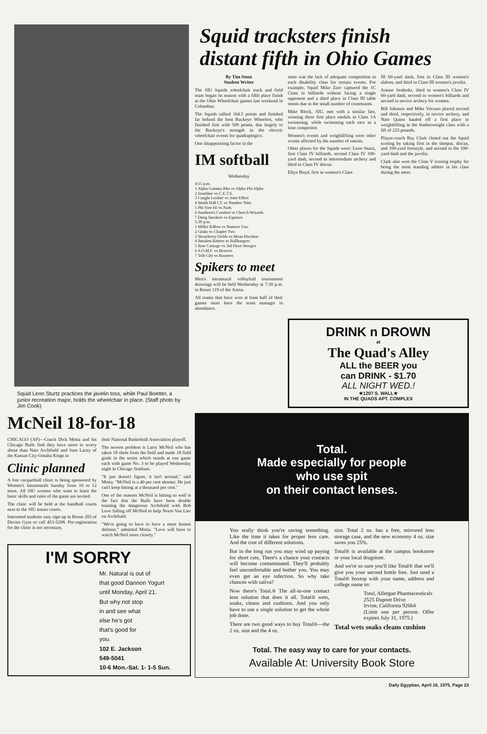Squid Leon Sturtz practices the javelin toss, while Paul Boetter, a junior recreation major, holds the wheelchair in place. (Staff photo by Jim Cook)
McNeil 18-for-18
CHICAGO (AP)—Coach Dick Motta and his Chicago Bulls find they have more to worry about than Nate Archibald and Sam Lacey of the Kansas City-Omaha Kings in
Clinic planned
A free racquetball clinic is being sponsored by Women's Intramurals Sunday from 10 to 12 noon. All SIU women who want to learn the basic skills and rules of the game are invited.
The clinic will be held at the handball courts next to the SIU tennis courts.
Interested students may sign up in Room 205 of Davies Gym or call 453-5208. Pre-registration for the clinic is not necessary.
their National Basketball Association playoff.
The newest problem is Larry McNeil who has taken 18 shots from the field and made 18 field goals in the series which stands at one game each with game No. 3 to be played Wednesday night in Chicago Stadium.
"It just doesn't figure, it isn't normal," said Motta. "McNeil is a 40 per cent shooter. He just can't keep hitting at a thousand per cent."
One of the reasons McNeil is hitting so well is the fact that the Bulls have been double teaming the dangerous Archibald with Bob Love falling off McNeil to help Norm Van Lier on Archibald.
"We're going to have to have a more honest defense," admitted Motta. "Love will have to watch McNeil more closely."
I'M SORRY
Mr. Natural is out of
that good Dannon Yogurt
until Monday, April 21.
But why not stop
in and see what
else he's got
that's good for
you.
102 E. Jackson
549-5041
10-6 Mon.-Sat. 1- 1-5 Sun.
Squid tracksters finish
distant fifth in Ohio Games
By Tim Stout
Student Writer
The SIU Squids wheelchair track and field team began its season with a fifth place finish at the Ohio Wheelchair games last weekend in Columbus.
The Squids tallied 164.5 points and finished far behind the host Buckeye Wheelers, who finished first with 509 points, due largely to the Buckeye's strength in the electric wheelchair events for quadraplegics.
One disappointing factor in the
IM softball
Wednesday
4:15 p.m.
1 Alpha Gamma Rho vs Alpha Phi Alpha
2 Sonshine vs C.E.T.S.
3 Caught Lookin' vs Joint Effort
4 Smith Hall I.T. vs Number Nine
5 Phi Yote Hi vs Nads
6 Southern's Comfort vs Cheech Wizards
7 Dung Smokers vs Equinox
5:30 p.m.
1 Miller Killers vs Numero Uno
2 Ginks vs Chapter Two
3 Strawberry Fields vs Mean Machine
4 Smoken Batters vs Ballbangers
5 Raw Carnage vs 3rd Floor Stooges
6 S.O.M.F. vs Beavers
7 Trib City vs Roosters
Spikers to meet
Men's intramural volleyball tournament drawings will be held Wednesday at 7:30 p.m. in Room 119 of the Arena.
All teams that have won at least half of their games must have the team manager in attendance.
meet was the lack of adequate competition in each disability class for certain events. For example, Squid Mike Zare captured the 1C Class in billiards without facing a single opponent and a third place in Class III table tennis due to the small number of contestants.
Mike Block, SIU, met with a similar fate, winning three first place medals in Class 1A swimming, while swimming each race as a lone competitor.
Women's events and weightlifting were other events affected by the number of entries.
Other places for the Squids were: Leon Sturtz, first Class IV billiards, second Class IV 100-yard dash, second in intermediate archery and third in Class IV discus.
Ellyn Boyd, first in women's Class
III 60-yard dash, first in Class III women's slalom, and third in Class III women's javelin.
Joanne Senholtz, third in women's Class IV 60-yard dash, second in women's billiards and second in novice archery for women.
Bill Johnson and Mike Viscuso placed second and third, respectively, in novice archery, and Nate Quinn hauled off a first place in weightlifting in the featherweight class with a lift of 225 pounds.
Player-coach Ray Clark closed out the Squid scoring by taking first in the shotput, discus, and 100-yard freestyle, and second in the 100-yard dash and the javelin.
Clark also won the Class V scoring trophy for being the most standing athlete in his class during the meet.
DRINK n DROWN
at
The Quad's Alley
ALL the BEER you
can DRINK - $1.70
ALL NIGHT WED.!
★1207 S. WALL★
IN THE QUADS APT. COMPLEX
Total.
Made especially for people
who use spit
on their contact lenses.
You really think you're saving something. Like the time it takes for proper lens care. And the cost of different solutions.
But in the long run you may wind up paying for short cuts. There's a chance your contacts will become contaminated. They'll probably feel uncomfortable and bother you. You may even get an eye infection. So why take chances with saliva?
Now there's Total.® The all-in-one contact lens solution that does it all. Total® wets, soaks, cleans and cushions. And you only have to use a single solution to get the whole job done.
There are two good ways to buy Total®—the 2 oz. size and the 4 oz.
size. Total 2 oz. has a free, mirrored lens storage case, and the new economy 4 oz. size saves you 25%.
Total® is available at the campus bookstore or your local drugstore.
And we're so sure you'll like Total® that we'll give you your second bottle free. Just send a Total® boxtop with your name, address and college name to:
Total, Allergan Pharmaceuticals
2525 Dupont Drive
Irvine, California 92664
(Limit one per person. Offer expires July 31, 1975.)
Total wets soaks cleans cushion
Total. The easy way to care for your contacts.
Available At: University Book Store
Daily Egyptian, April 16, 1975, Page 23